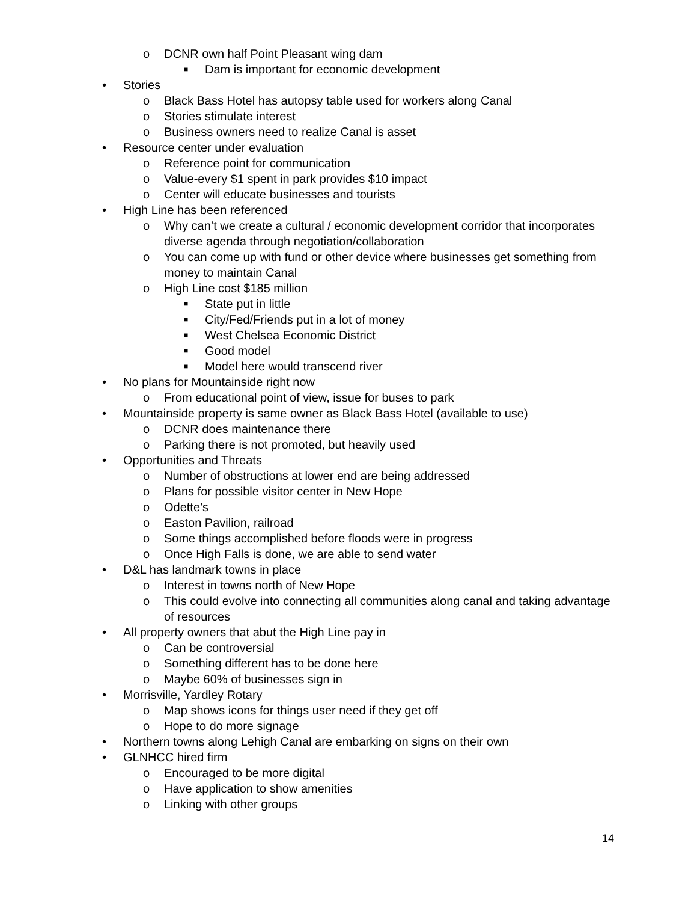o DCNR own half Point Pleasant wing dam
■ Dam is important for economic development
• Stories
o Black Bass Hotel has autopsy table used for workers along Canal
o Stories stimulate interest
o Business owners need to realize Canal is asset
• Resource center under evaluation
o Reference point for communication
o Value-every $1 spent in park provides $10 impact
o Center will educate businesses and tourists
• High Line has been referenced
o Why can’t we create a cultural / economic development corridor that incorporates diverse agenda through negotiation/collaboration
o You can come up with fund or other device where businesses get something from money to maintain Canal
o High Line cost $185 million
■ State put in little
■ City/Fed/Friends put in a lot of money
■ West Chelsea Economic District
■ Good model
■ Model here would transcend river
• No plans for Mountainside right now
o From educational point of view, issue for buses to park
• Mountainside property is same owner as Black Bass Hotel (available to use)
o DCNR does maintenance there
o Parking there is not promoted, but heavily used
• Opportunities and Threats
o Number of obstructions at lower end are being addressed
o Plans for possible visitor center in New Hope
o Odette’s
o Easton Pavilion, railroad
o Some things accomplished before floods were in progress
o Once High Falls is done, we are able to send water
• D&L has landmark towns in place
o Interest in towns north of New Hope
o This could evolve into connecting all communities along canal and taking advantage of resources
• All property owners that abut the High Line pay in
o Can be controversial
o Something different has to be done here
o Maybe 60% of businesses sign in
• Morrisville, Yardley Rotary
o Map shows icons for things user need if they get off
o Hope to do more signage
• Northern towns along Lehigh Canal are embarking on signs on their own
• GLNHCC hired firm
o Encouraged to be more digital
o Have application to show amenities
o Linking with other groups
14